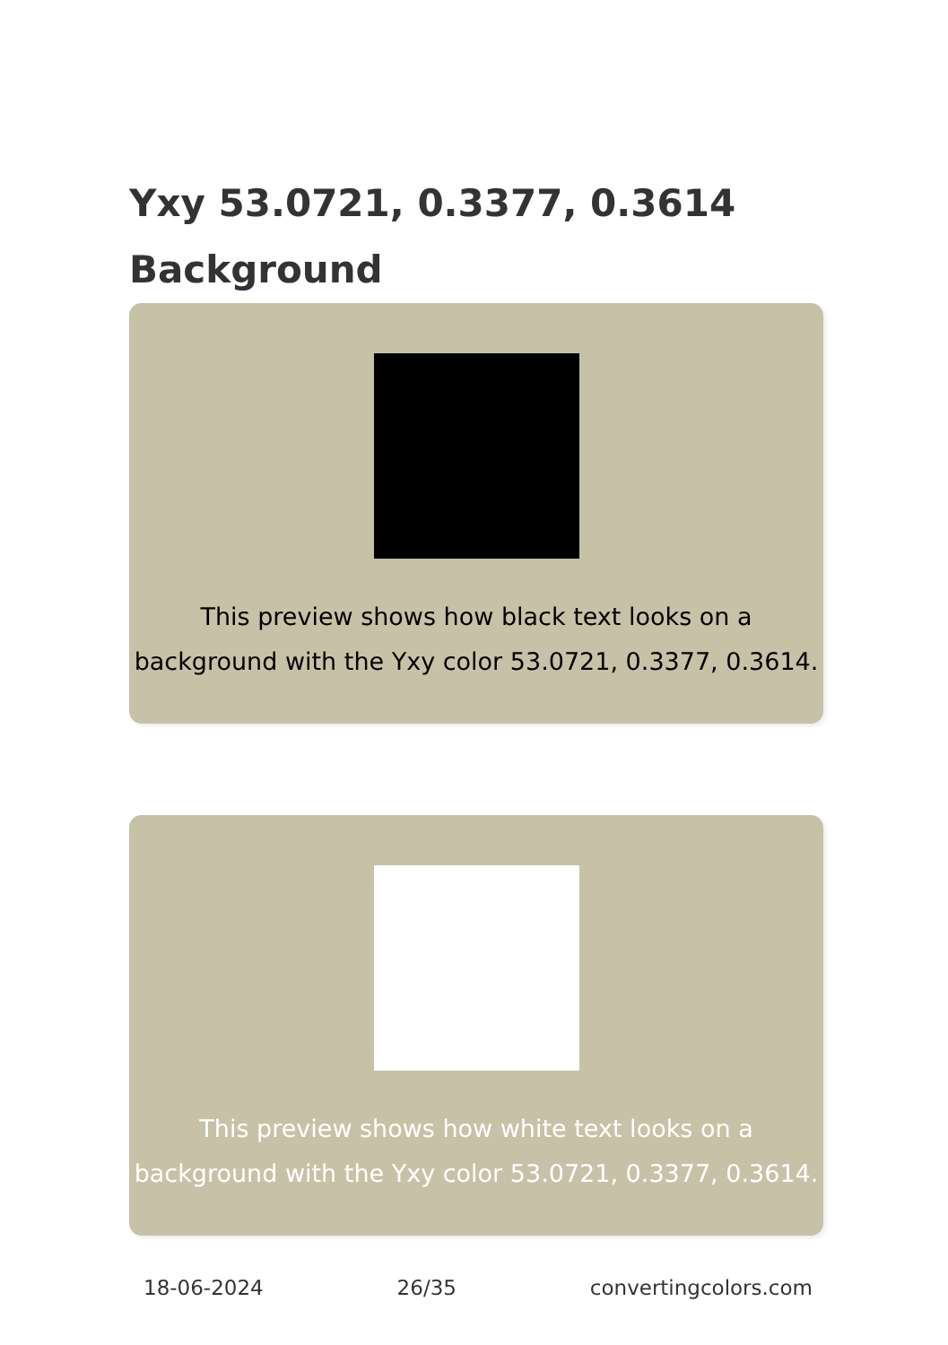Yxy 53.0721, 0.3377, 0.3614 Background
This preview shows how black text looks on a background with the Yxy color 53.0721, 0.3377, 0.3614.
This preview shows how white text looks on a background with the Yxy color 53.0721, 0.3377, 0.3614.
18-06-2024 26/35 convertingcolors.com